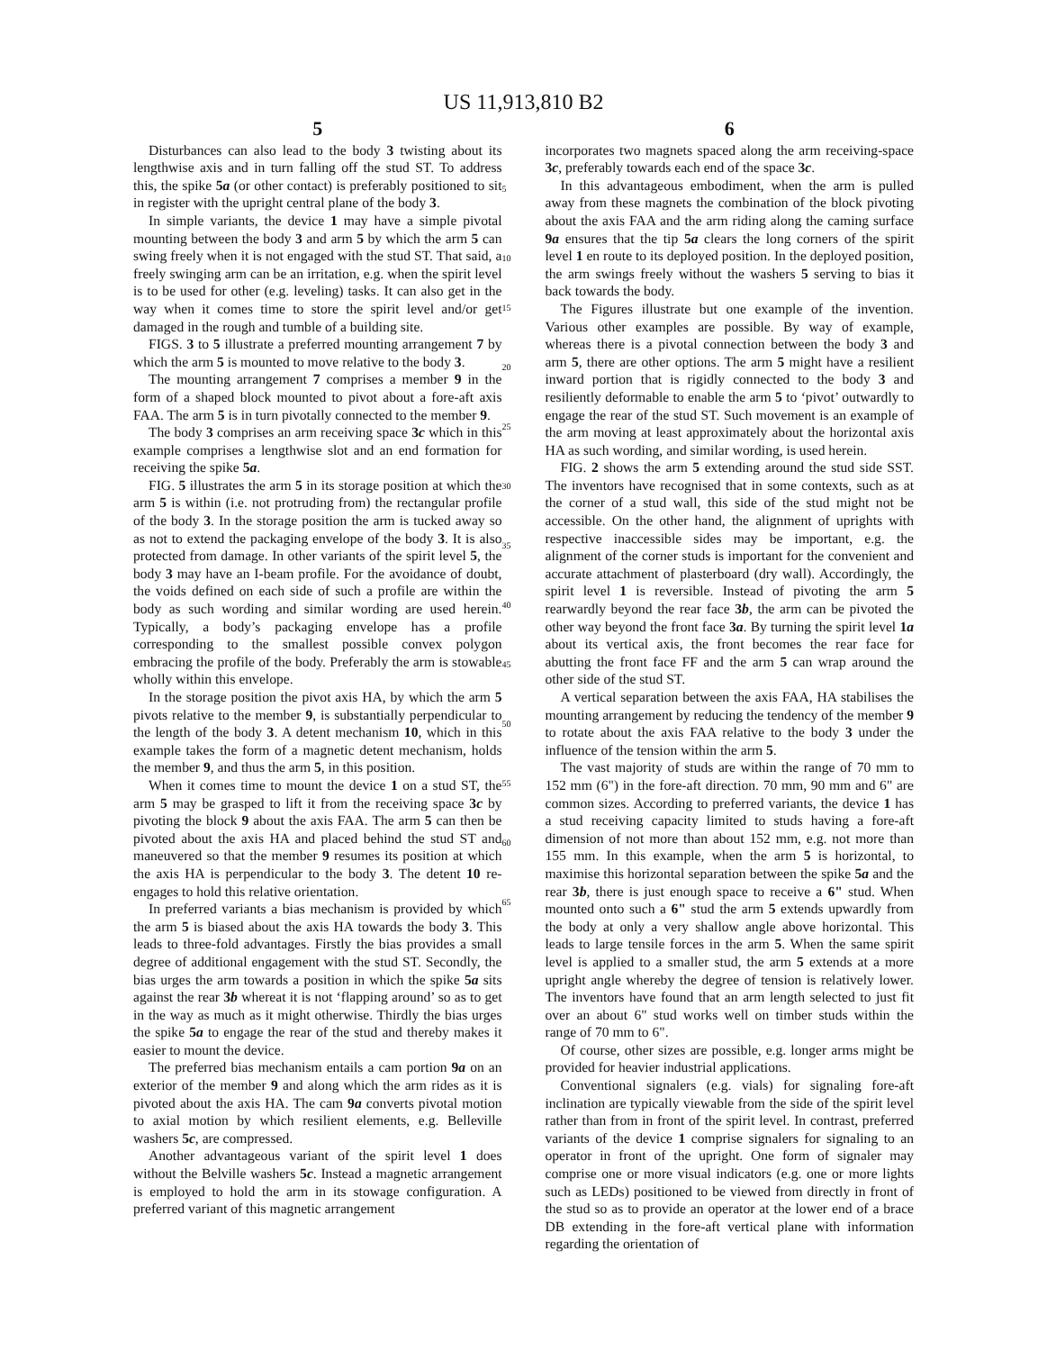US 11,913,810 B2
5
Disturbances can also lead to the body 3 twisting about its lengthwise axis and in turn falling off the stud ST. To address this, the spike 5a (or other contact) is preferably positioned to sit in register with the upright central plane of the body 3.
In simple variants, the device 1 may have a simple pivotal mounting between the body 3 and arm 5 by which the arm 5 can swing freely when it is not engaged with the stud ST. That said, a freely swinging arm can be an irritation, e.g. when the spirit level is to be used for other (e.g. leveling) tasks. It can also get in the way when it comes time to store the spirit level and/or get damaged in the rough and tumble of a building site.
FIGS. 3 to 5 illustrate a preferred mounting arrangement 7 by which the arm 5 is mounted to move relative to the body 3.
The mounting arrangement 7 comprises a member 9 in the form of a shaped block mounted to pivot about a fore-aft axis FAA. The arm 5 is in turn pivotally connected to the member 9.
The body 3 comprises an arm receiving space 3c which in this example comprises a lengthwise slot and an end formation for receiving the spike 5a.
FIG. 5 illustrates the arm 5 in its storage position at which the arm 5 is within (i.e. not protruding from) the rectangular profile of the body 3. In the storage position the arm is tucked away so as not to extend the packaging envelope of the body 3. It is also protected from damage. In other variants of the spirit level 5, the body 3 may have an I-beam profile. For the avoidance of doubt, the voids defined on each side of such a profile are within the body as such wording and similar wording are used herein. Typically, a body’s packaging envelope has a profile corresponding to the smallest possible convex polygon embracing the profile of the body. Preferably the arm is stowable wholly within this envelope.
In the storage position the pivot axis HA, by which the arm 5 pivots relative to the member 9, is substantially perpendicular to the length of the body 3. A detent mechanism 10, which in this example takes the form of a magnetic detent mechanism, holds the member 9, and thus the arm 5, in this position.
When it comes time to mount the device 1 on a stud ST, the arm 5 may be grasped to lift it from the receiving space 3c by pivoting the block 9 about the axis FAA. The arm 5 can then be pivoted about the axis HA and placed behind the stud ST and maneuvered so that the member 9 resumes its position at which the axis HA is perpendicular to the body 3. The detent 10 re-engages to hold this relative orientation.
In preferred variants a bias mechanism is provided by which the arm 5 is biased about the axis HA towards the body 3. This leads to three-fold advantages. Firstly the bias provides a small degree of additional engagement with the stud ST. Secondly, the bias urges the arm towards a position in which the spike 5a sits against the rear 3b whereat it is not ‘flapping around’ so as to get in the way as much as it might otherwise. Thirdly the bias urges the spike 5a to engage the rear of the stud and thereby makes it easier to mount the device.
The preferred bias mechanism entails a cam portion 9a on an exterior of the member 9 and along which the arm rides as it is pivoted about the axis HA. The cam 9a converts pivotal motion to axial motion by which resilient elements, e.g. Belleville washers 5c, are compressed.
Another advantageous variant of the spirit level 1 does without the Belville washers 5c. Instead a magnetic arrangement is employed to hold the arm in its stowage configuration. A preferred variant of this magnetic arrangement
5
10
15
20
25
30
35
40
45
50
55
60
65
6
incorporates two magnets spaced along the arm receiving-space 3c, preferably towards each end of the space 3c.
In this advantageous embodiment, when the arm is pulled away from these magnets the combination of the block pivoting about the axis FAA and the arm riding along the caming surface 9a ensures that the tip 5a clears the long corners of the spirit level 1 en route to its deployed position. In the deployed position, the arm swings freely without the washers 5 serving to bias it back towards the body.
The Figures illustrate but one example of the invention. Various other examples are possible. By way of example, whereas there is a pivotal connection between the body 3 and arm 5, there are other options. The arm 5 might have a resilient inward portion that is rigidly connected to the body 3 and resiliently deformable to enable the arm 5 to ‘pivot’ outwardly to engage the rear of the stud ST. Such movement is an example of the arm moving at least approximately about the horizontal axis HA as such wording, and similar wording, is used herein.
FIG. 2 shows the arm 5 extending around the stud side SST. The inventors have recognised that in some contexts, such as at the corner of a stud wall, this side of the stud might not be accessible. On the other hand, the alignment of uprights with respective inaccessible sides may be important, e.g. the alignment of the corner studs is important for the convenient and accurate attachment of plasterboard (dry wall). Accordingly, the spirit level 1 is reversible. Instead of pivoting the arm 5 rearwardly beyond the rear face 3b, the arm can be pivoted the other way beyond the front face 3a. By turning the spirit level 1a about its vertical axis, the front becomes the rear face for abutting the front face FF and the arm 5 can wrap around the other side of the stud ST.
A vertical separation between the axis FAA, HA stabilises the mounting arrangement by reducing the tendency of the member 9 to rotate about the axis FAA relative to the body 3 under the influence of the tension within the arm 5.
The vast majority of studs are within the range of 70 mm to 152 mm (6") in the fore-aft direction. 70 mm, 90 mm and 6" are common sizes. According to preferred variants, the device 1 has a stud receiving capacity limited to studs having a fore-aft dimension of not more than about 152 mm, e.g. not more than 155 mm. In this example, when the arm 5 is horizontal, to maximise this horizontal separation between the spike 5a and the rear 3b, there is just enough space to receive a 6" stud. When mounted onto such a 6" stud the arm 5 extends upwardly from the body at only a very shallow angle above horizontal. This leads to large tensile forces in the arm 5. When the same spirit level is applied to a smaller stud, the arm 5 extends at a more upright angle whereby the degree of tension is relatively lower. The inventors have found that an arm length selected to just fit over an about 6" stud works well on timber studs within the range of 70 mm to 6".
Of course, other sizes are possible, e.g. longer arms might be provided for heavier industrial applications.
Conventional signalers (e.g. vials) for signaling fore-aft inclination are typically viewable from the side of the spirit level rather than from in front of the spirit level. In contrast, preferred variants of the device 1 comprise signalers for signaling to an operator in front of the upright. One form of signaler may comprise one or more visual indicators (e.g. one or more lights such as LEDs) positioned to be viewed from directly in front of the stud so as to provide an operator at the lower end of a brace DB extending in the fore-aft vertical plane with information regarding the orientation of